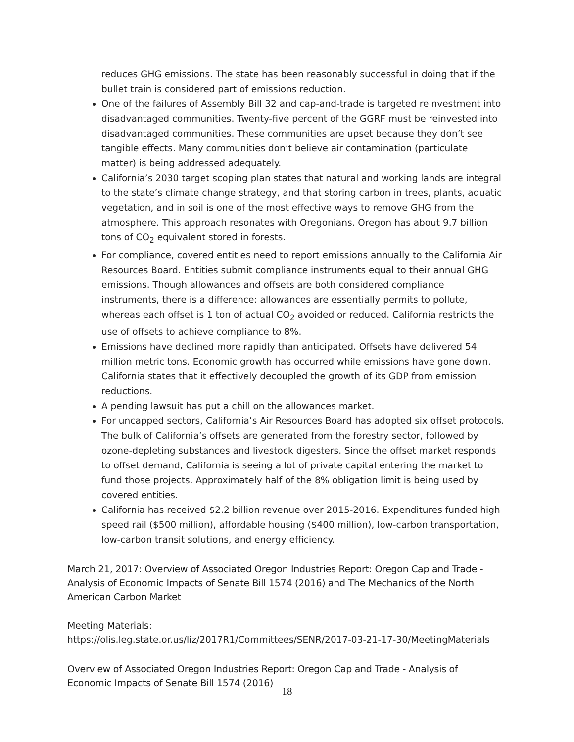reduces GHG emissions. The state has been reasonably successful in doing that if the bullet train is considered part of emissions reduction.
One of the failures of Assembly Bill 32 and cap-and-trade is targeted reinvestment into disadvantaged communities. Twenty-five percent of the GGRF must be reinvested into disadvantaged communities. These communities are upset because they don’t see tangible effects. Many communities don’t believe air contamination (particulate matter) is being addressed adequately.
California’s 2030 target scoping plan states that natural and working lands are integral to the state’s climate change strategy, and that storing carbon in trees, plants, aquatic vegetation, and in soil is one of the most effective ways to remove GHG from the atmosphere. This approach resonates with Oregonians. Oregon has about 9.7 billion tons of CO<sub>2</sub> equivalent stored in forests.
For compliance, covered entities need to report emissions annually to the California Air Resources Board. Entities submit compliance instruments equal to their annual GHG emissions. Though allowances and offsets are both considered compliance instruments, there is a difference: allowances are essentially permits to pollute, whereas each offset is 1 ton of actual CO<sub>2</sub> avoided or reduced. California restricts the use of offsets to achieve compliance to 8%.
Emissions have declined more rapidly than anticipated. Offsets have delivered 54 million metric tons. Economic growth has occurred while emissions have gone down. California states that it effectively decoupled the growth of its GDP from emission reductions.
A pending lawsuit has put a chill on the allowances market.
For uncapped sectors, California’s Air Resources Board has adopted six offset protocols. The bulk of California’s offsets are generated from the forestry sector, followed by ozone-depleting substances and livestock digesters. Since the offset market responds to offset demand, California is seeing a lot of private capital entering the market to fund those projects. Approximately half of the 8% obligation limit is being used by covered entities.
California has received $2.2 billion revenue over 2015-2016. Expenditures funded high speed rail ($500 million), affordable housing ($400 million), low-carbon transportation, low-carbon transit solutions, and energy efficiency.
March 21, 2017: Overview of Associated Oregon Industries Report: Oregon Cap and Trade - Analysis of Economic Impacts of Senate Bill 1574 (2016) and The Mechanics of the North American Carbon Market
Meeting Materials:
https://olis.leg.state.or.us/liz/2017R1/Committees/SENR/2017-03-21-17-30/MeetingMaterials
Overview of Associated Oregon Industries Report: Oregon Cap and Trade - Analysis of Economic Impacts of Senate Bill 1574 (2016)
18